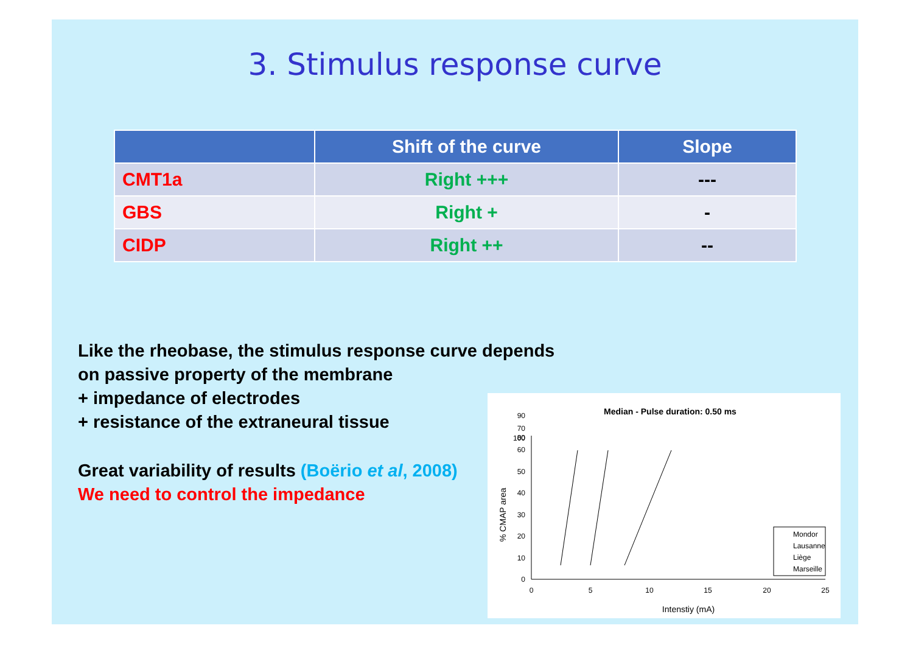3. Stimulus response curve
| | Shift of the curve | Slope |
| --- | --- | --- |
| CMT1a | Right +++ | --- |
| GBS | Right + | - |
| CIDP | Right ++ | -- |
Like the rheobase, the stimulus response curve depends
on passive property of the membrane
+ impedance of electrodes
+ resistance of the extraneural tissue
Great variability of results (Boërio et al, 2008)
We need to control the impedance
Median - Pulse duration: 0.50 ms
0
10
20
30
40
50
60
70
80
90
100
0
5
10
15
20
25
Intenstiy (mA)
% CMAP area
Mondor
Lausanne
Liège
Marseille